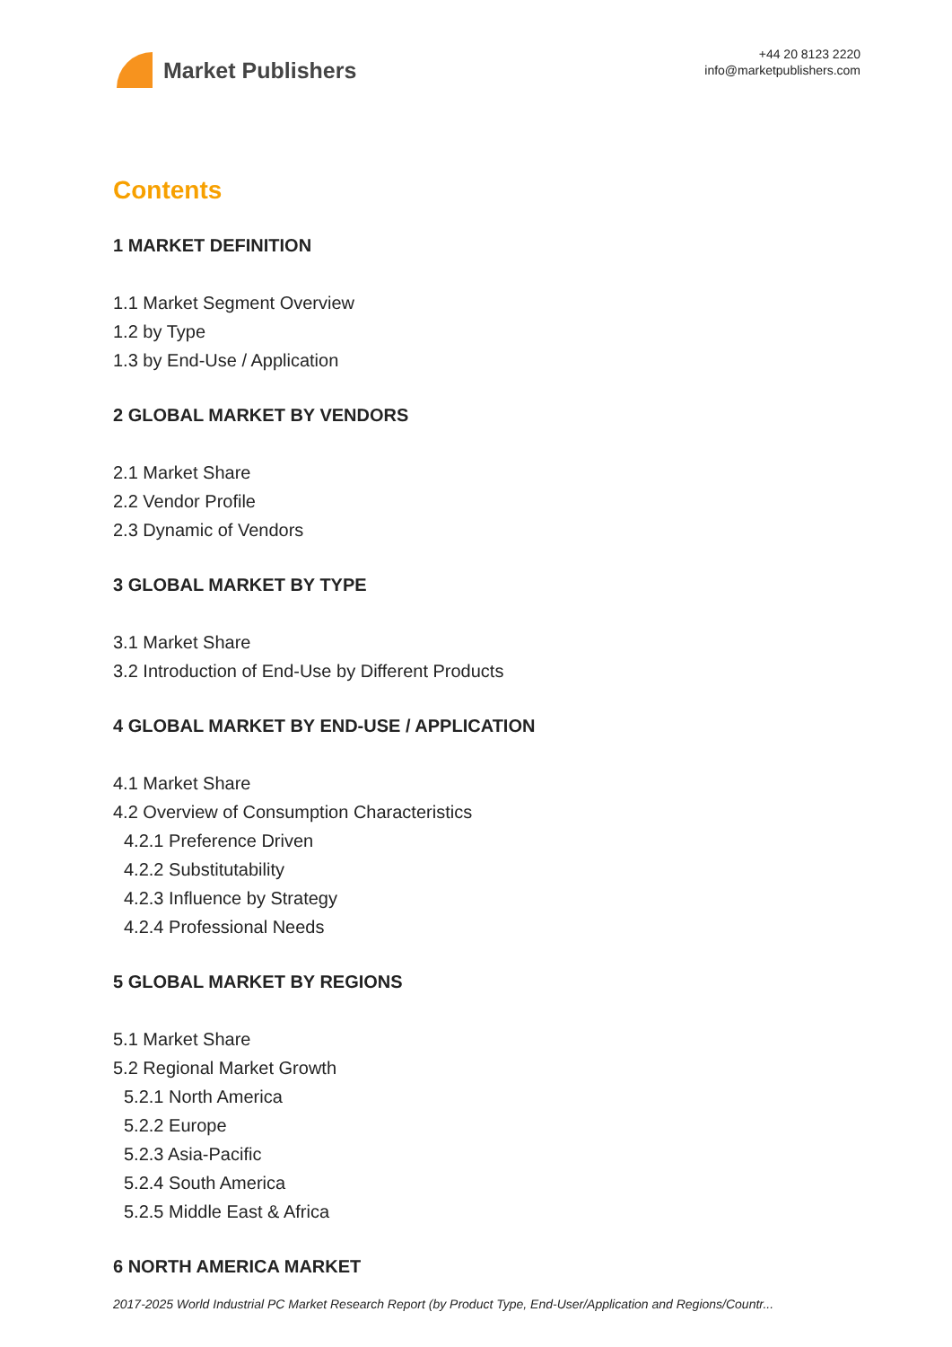Market Publishers
+44 20 8123 2220
info@marketpublishers.com
Contents
1 MARKET DEFINITION
1.1 Market Segment Overview
1.2 by Type
1.3 by End-Use / Application
2 GLOBAL MARKET BY VENDORS
2.1 Market Share
2.2 Vendor Profile
2.3 Dynamic of Vendors
3 GLOBAL MARKET BY TYPE
3.1 Market Share
3.2 Introduction of End-Use by Different Products
4 GLOBAL MARKET BY END-USE / APPLICATION
4.1 Market Share
4.2 Overview of Consumption Characteristics
4.2.1 Preference Driven
4.2.2 Substitutability
4.2.3 Influence by Strategy
4.2.4 Professional Needs
5 GLOBAL MARKET BY REGIONS
5.1 Market Share
5.2 Regional Market Growth
5.2.1 North America
5.2.2 Europe
5.2.3 Asia-Pacific
5.2.4 South America
5.2.5 Middle East & Africa
6 NORTH AMERICA MARKET
2017-2025 World Industrial PC Market Research Report (by Product Type, End-User/Application and Regions/Countr...